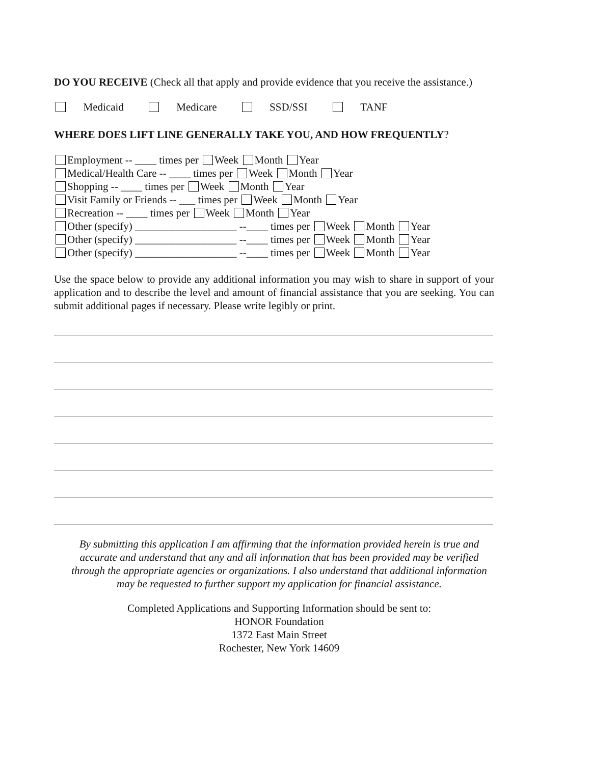DO YOU RECEIVE (Check all that apply and provide evidence that you receive the assistance.)
Medicaid Medicare SSD/SSI TANF
WHERE DOES LIFT LINE GENERALLY TAKE YOU, AND HOW FREQUENTLY?
Employment -- ____ times per Week Month Year
Medical/Health Care -- ____ times per Week Month Year
Shopping -- ____ times per Week Month Year
Visit Family or Friends -- ___ times per Week Month Year
Recreation -- ____ times per Week Month Year
Other (specify) ___________________ --____ times per Week Month Year
Other (specify) ___________________ --____ times per Week Month Year
Other (specify) ___________________ --____ times per Week Month Year
Use the space below to provide any additional information you may wish to share in support of your application and to describe the level and amount of financial assistance that you are seeking. You can submit additional pages if necessary. Please write legibly or print.
By submitting this application I am affirming that the information provided herein is true and accurate and understand that any and all information that has been provided may be verified through the appropriate agencies or organizations. I also understand that additional information may be requested to further support my application for financial assistance.
Completed Applications and Supporting Information should be sent to:
HONOR Foundation
1372 East Main Street
Rochester, New York 14609